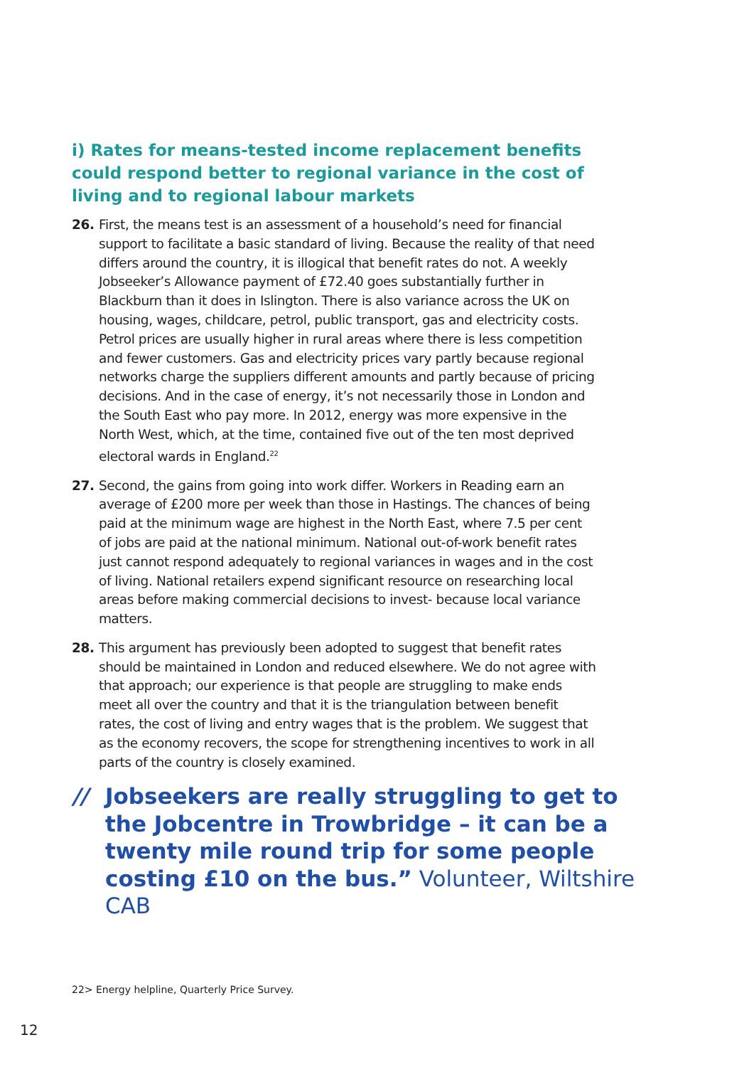i) Rates for means-tested income replacement benefits could respond better to regional variance in the cost of living and to regional labour markets
26. First, the means test is an assessment of a household’s need for financial support to facilitate a basic standard of living. Because the reality of that need differs around the country, it is illogical that benefit rates do not. A weekly Jobseeker’s Allowance payment of £72.40 goes substantially further in Blackburn than it does in Islington. There is also variance across the UK on housing, wages, childcare, petrol, public transport, gas and electricity costs. Petrol prices are usually higher in rural areas where there is less competition and fewer customers. Gas and electricity prices vary partly because regional networks charge the suppliers different amounts and partly because of pricing decisions. And in the case of energy, it’s not necessarily those in London and the South East who pay more. In 2012, energy was more expensive in the North West, which, at the time, contained five out of the ten most deprived electoral wards in England.<sup>22</sup>
27. Second, the gains from going into work differ. Workers in Reading earn an average of £200 more per week than those in Hastings. The chances of being paid at the minimum wage are highest in the North East, where 7.5 per cent of jobs are paid at the national minimum. National out-of-work benefit rates just cannot respond adequately to regional variances in wages and in the cost of living. National retailers expend significant resource on researching local areas before making commercial decisions to invest- because local variance matters.
28. This argument has previously been adopted to suggest that benefit rates should be maintained in London and reduced elsewhere. We do not agree with that approach; our experience is that people are struggling to make ends meet all over the country and that it is the triangulation between benefit rates, the cost of living and entry wages that is the problem. We suggest that as the economy recovers, the scope for strengthening incentives to work in all parts of the country is closely examined.
// Jobseekers are really struggling to get to the Jobcentre in Trowbridge – it can be a twenty mile round trip for some people costing £10 on the bus.” Volunteer, Wiltshire CAB
22> Energy helpline, Quarterly Price Survey.
12